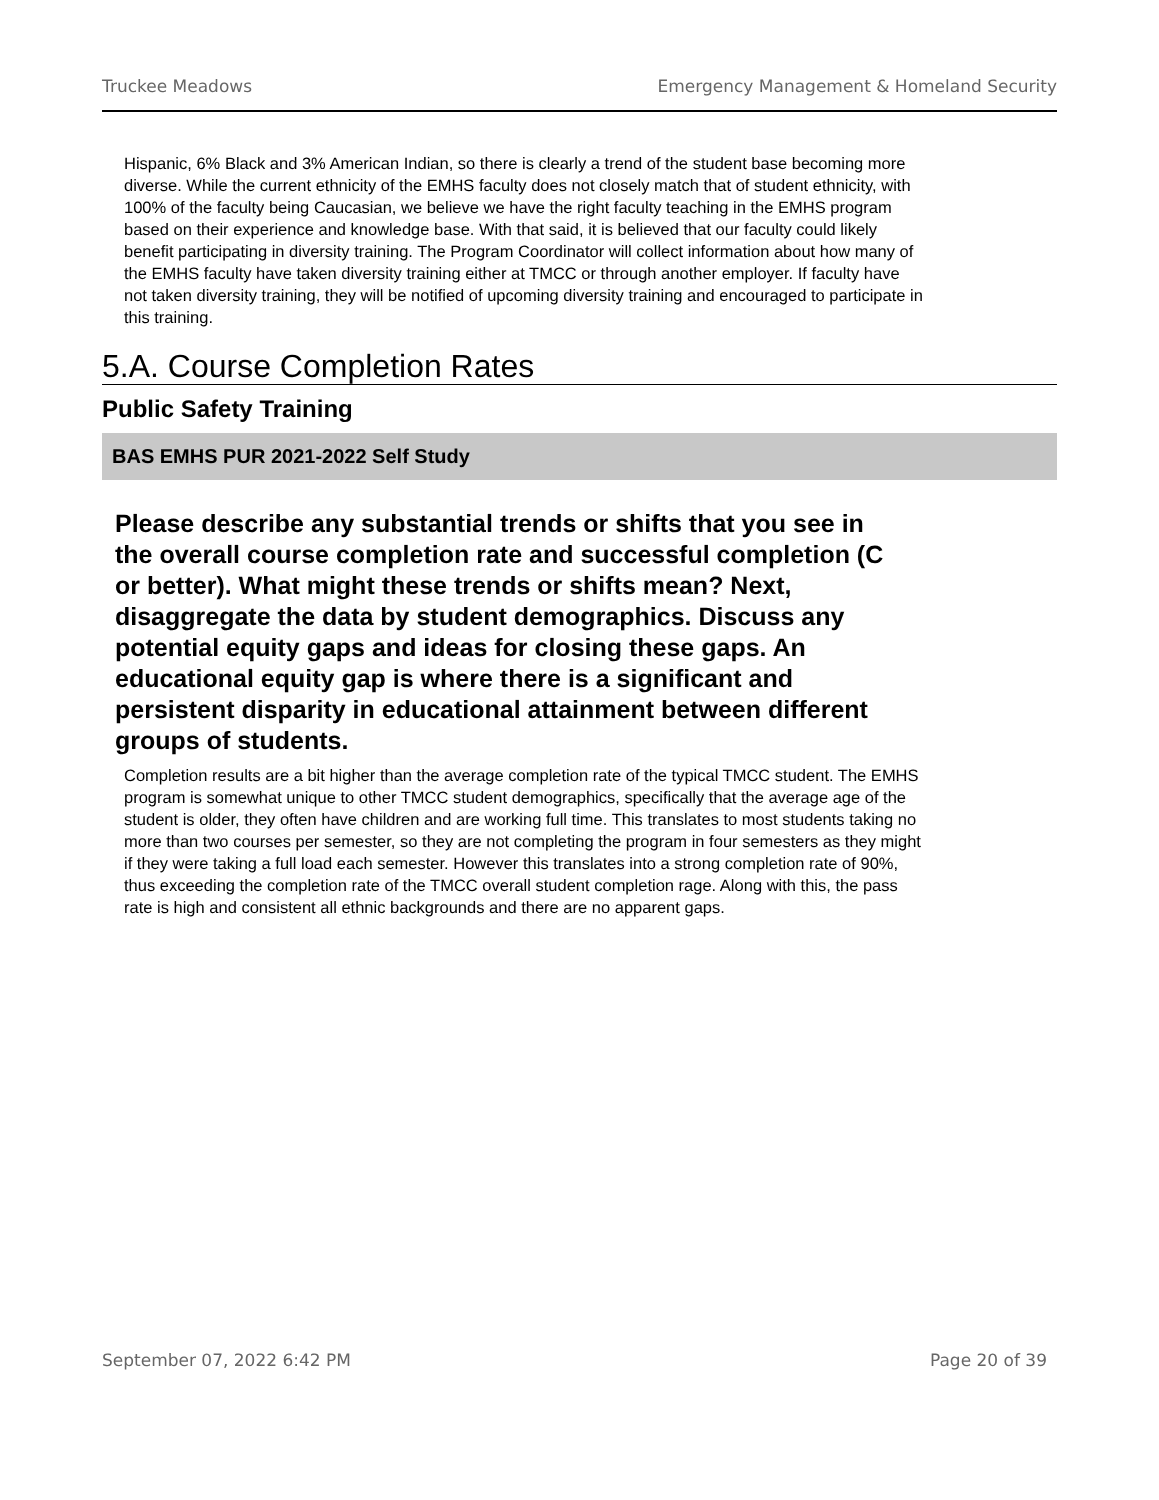Truckee Meadows Emergency Management & Homeland Security
Hispanic, 6% Black and 3% American Indian, so there is clearly a trend of the student base becoming more diverse. While the current ethnicity of the EMHS faculty does not closely match that of student ethnicity, with 100% of the faculty being Caucasian, we believe we have the right faculty teaching in the EMHS program based on their experience and knowledge base. With that said, it is believed that our faculty could likely benefit participating in diversity training. The Program Coordinator will collect information about how many of the EMHS faculty have taken diversity training either at TMCC or through another employer. If faculty have not taken diversity training, they will be notified of upcoming diversity training and encouraged to participate in this training.
5.A. Course Completion Rates
Public Safety Training
BAS EMHS PUR 2021-2022 Self Study
Please describe any substantial trends or shifts that you see in the overall course completion rate and successful completion (C or better). What might these trends or shifts mean? Next, disaggregate the data by student demographics. Discuss any potential equity gaps and ideas for closing these gaps. An educational equity gap is where there is a significant and persistent disparity in educational attainment between different groups of students.
Completion results are a bit higher than the average completion rate of the typical TMCC student. The EMHS program is somewhat unique to other TMCC student demographics, specifically that the average age of the student is older, they often have children and are working full time. This translates to most students taking no more than two courses per semester, so they are not completing the program in four semesters as they might if they were taking a full load each semester. However this translates into a strong completion rate of 90%, thus exceeding the completion rate of the TMCC overall student completion rage. Along with this, the pass rate is high and consistent all ethnic backgrounds and there are no apparent gaps.
September 07, 2022 6:42 PM Page 20 of 39